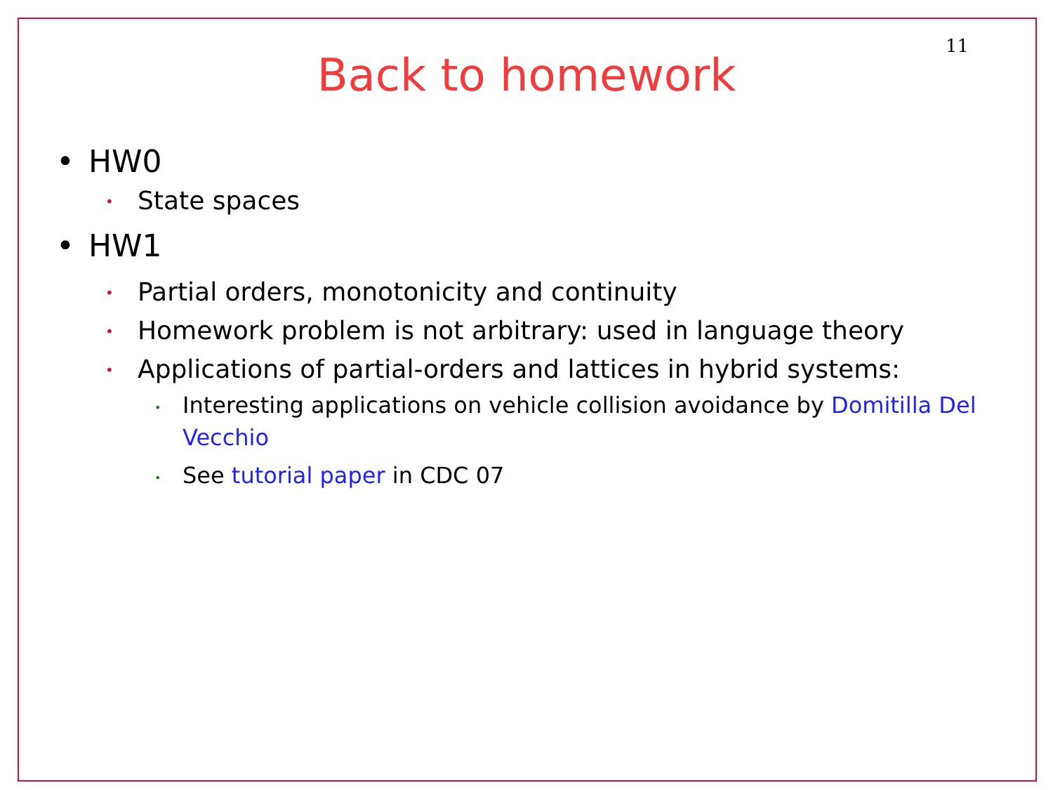11
Back to homework
• HW0
• State spaces
• HW1
• Partial orders, monotonicity and continuity
• Homework problem is not arbitrary: used in language theory
• Applications of partial-orders and lattices in hybrid systems:
• Interesting applications on vehicle collision avoidance by Domitilla Del Vecchio
• See tutorial paper in CDC 07